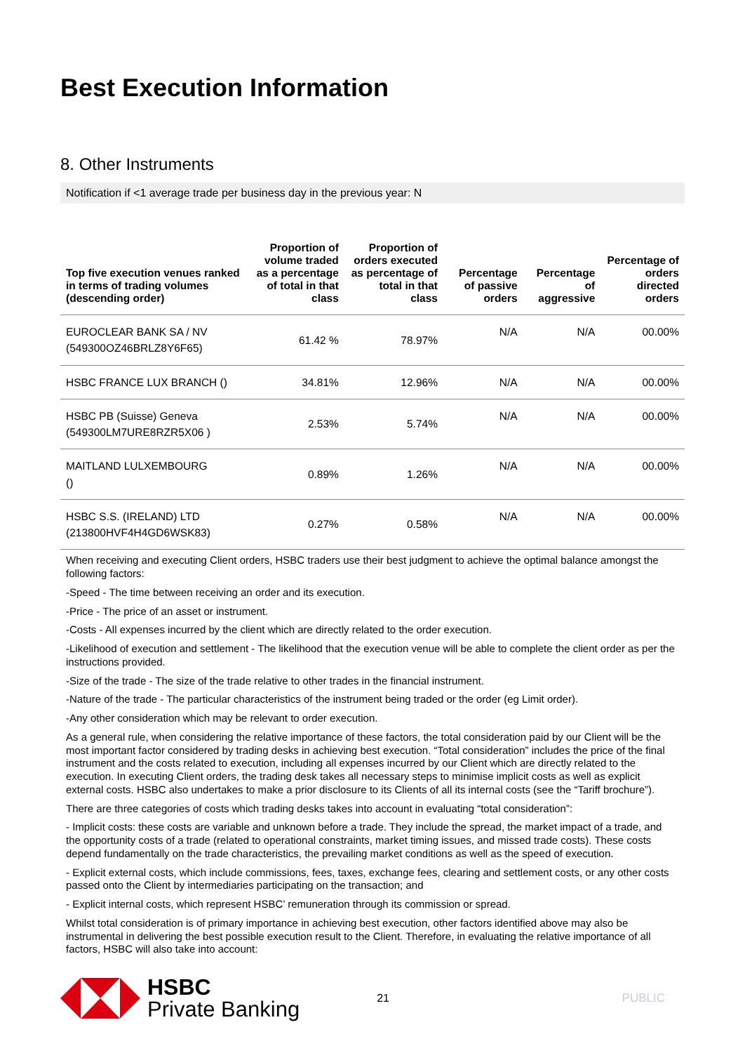Best Execution Information
8. Other Instruments
Notification if <1 average trade per business day in the previous year: N
| Top five execution venues ranked in terms of trading volumes (descending order) | Proportion of volume traded as a percentage of total in that class | Proportion of orders executed as percentage of total in that class | Percentage of passive orders | Percentage of aggressive | Percentage of orders directed orders |
| --- | --- | --- | --- | --- | --- |
| EUROCLEAR BANK SA / NV (549300OZ46BRLZ8Y6F65) | 61.42 % | 78.97% | N/A | N/A | 00.00% |
| HSBC FRANCE LUX BRANCH () | 34.81% | 12.96% | N/A | N/A | 00.00% |
| HSBC PB (Suisse) Geneva (549300LM7URE8RZR5X06 ) | 2.53% | 5.74% | N/A | N/A | 00.00% |
| MAITLAND LULXEMBOURG () | 0.89% | 1.26% | N/A | N/A | 00.00% |
| HSBC S.S. (IRELAND) LTD (213800HVF4H4GD6WSK83) | 0.27% | 0.58% | N/A | N/A | 00.00% |
When receiving and executing Client orders, HSBC traders use their best judgment to achieve the optimal balance amongst the following factors:
-Speed - The time between receiving an order and its execution.
-Price - The price of an asset or instrument.
-Costs - All expenses incurred by the client which are directly related to the order execution.
-Likelihood of execution and settlement - The likelihood that the execution venue will be able to complete the client order as per the instructions provided.
-Size of the trade - The size of the trade relative to other trades in the financial instrument.
-Nature of the trade - The particular characteristics of the instrument being traded or the order (eg Limit order).
-Any other consideration which may be relevant to order execution.
As a general rule, when considering the relative importance of these factors, the total consideration paid by our Client will be the most important factor considered by trading desks in achieving best execution. “Total consideration” includes the price of the final instrument and the costs related to execution, including all expenses incurred by our Client which are directly related to the execution. In executing Client orders, the trading desk takes all necessary steps to minimise implicit costs as well as explicit external costs. HSBC also undertakes to make a prior disclosure to its Clients of all its internal costs (see the “Tariff brochure”).
There are three categories of costs which trading desks takes into account in evaluating “total consideration”:
- Implicit costs: these costs are variable and unknown before a trade. They include the spread, the market impact of a trade, and the opportunity costs of a trade (related to operational constraints, market timing issues, and missed trade costs). These costs depend fundamentally on the trade characteristics, the prevailing market conditions as well as the speed of execution.
- Explicit external costs, which include commissions, fees, taxes, exchange fees, clearing and settlement costs, or any other costs passed onto the Client by intermediaries participating on the transaction; and
- Explicit internal costs, which represent HSBC’ remuneration through its commission or spread.
Whilst total consideration is of primary importance in achieving best execution, other factors identified above may also be instrumental in delivering the best possible execution result to the Client. Therefore, in evaluating the relative importance of all factors, HSBC will also take into account:
HSBC
Private Banking
21 PUBLIC